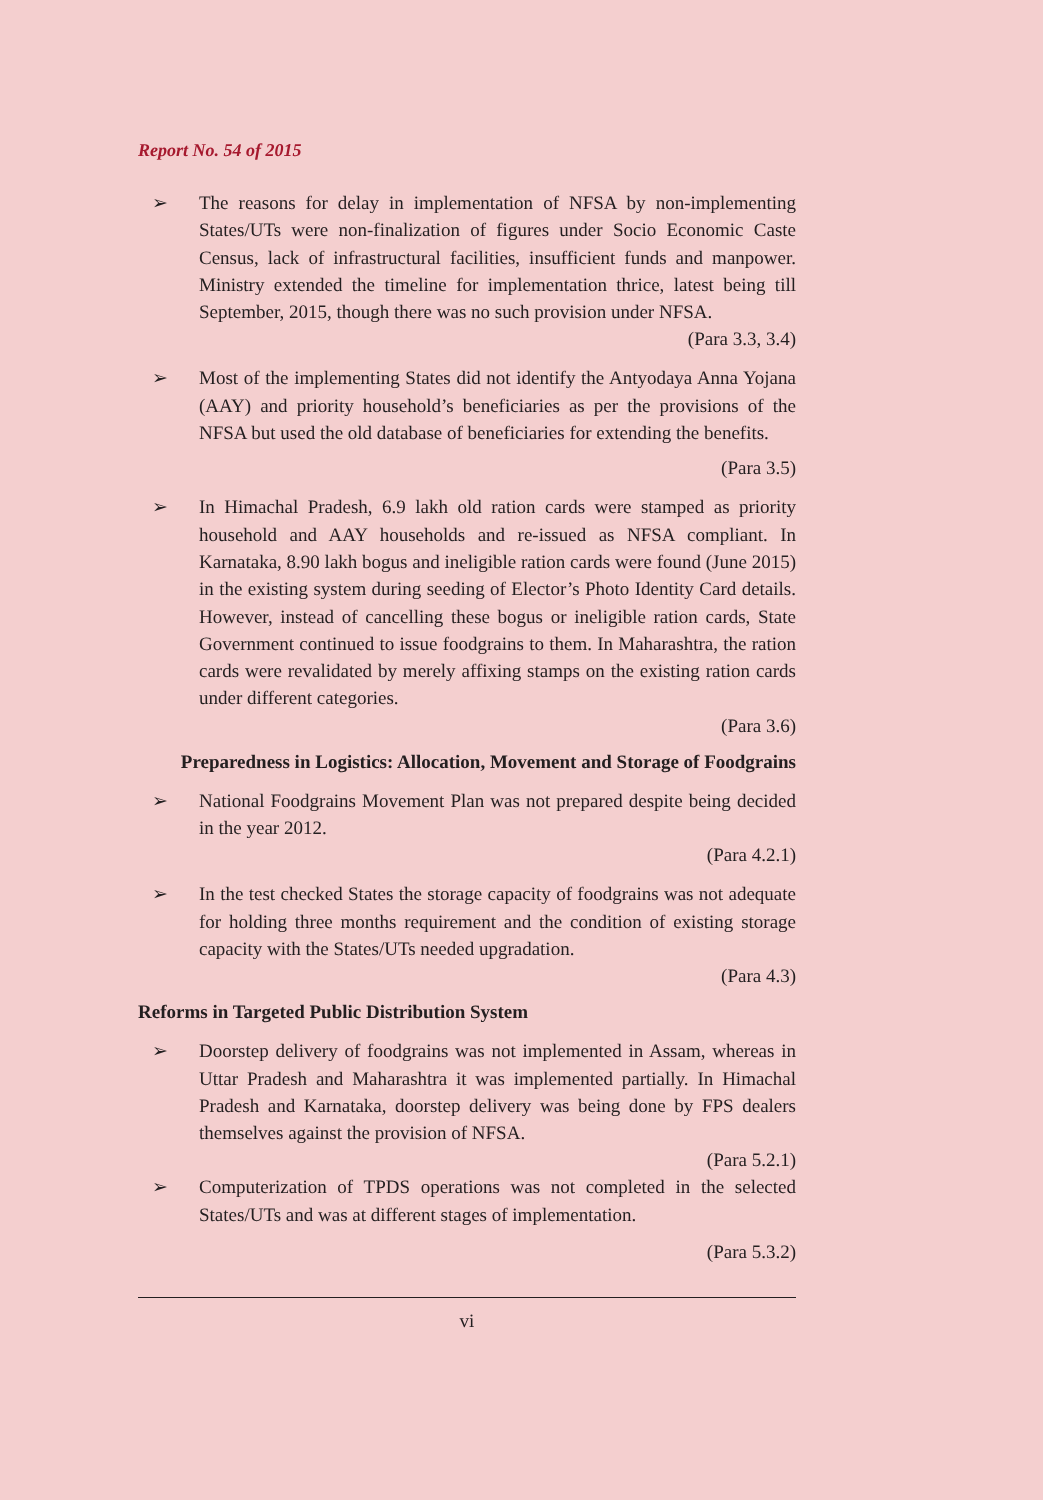Report No. 54 of 2015
➢ The reasons for delay in implementation of NFSA by non-implementing States/UTs were non-finalization of figures under Socio Economic Caste Census, lack of infrastructural facilities, insufficient funds and manpower. Ministry extended the timeline for implementation thrice, latest being till September, 2015, though there was no such provision under NFSA.
(Para 3.3, 3.4)
➢ Most of the implementing States did not identify the Antyodaya Anna Yojana (AAY) and priority household’s beneficiaries as per the provisions of the NFSA but used the old database of beneficiaries for extending the benefits.
(Para 3.5)
➢ In Himachal Pradesh, 6.9 lakh old ration cards were stamped as priority household and AAY households and re-issued as NFSA compliant. In Karnataka, 8.90 lakh bogus and ineligible ration cards were found (June 2015) in the existing system during seeding of Elector’s Photo Identity Card details. However, instead of cancelling these bogus or ineligible ration cards, State Government continued to issue foodgrains to them. In Maharashtra, the ration cards were revalidated by merely affixing stamps on the existing ration cards under different categories.
(Para 3.6)
Preparedness in Logistics: Allocation, Movement and Storage of Foodgrains
➢ National Foodgrains Movement Plan was not prepared despite being decided in the year 2012.
(Para 4.2.1)
➢ In the test checked States the storage capacity of foodgrains was not adequate for holding three months requirement and the condition of existing storage capacity with the States/UTs needed upgradation.
(Para 4.3)
Reforms in Targeted Public Distribution System
➢ Doorstep delivery of foodgrains was not implemented in Assam, whereas in Uttar Pradesh and Maharashtra it was implemented partially. In Himachal Pradesh and Karnataka, doorstep delivery was being done by FPS dealers themselves against the provision of NFSA.
(Para 5.2.1)
➢ Computerization of TPDS operations was not completed in the selected States/UTs and was at different stages of implementation.
(Para 5.3.2)
vi